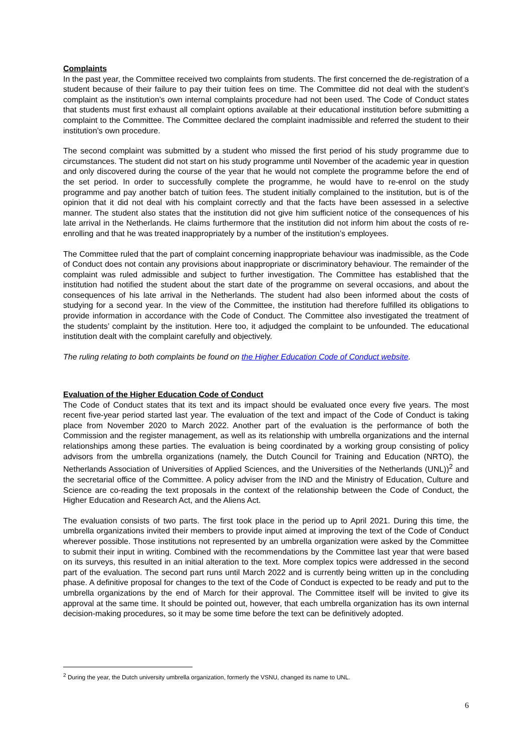Complaints
In the past year, the Committee received two complaints from students. The first concerned the de-registration of a student because of their failure to pay their tuition fees on time. The Committee did not deal with the student’s complaint as the institution’s own internal complaints procedure had not been used. The Code of Conduct states that students must first exhaust all complaint options available at their educational institution before submitting a complaint to the Committee. The Committee declared the complaint inadmissible and referred the student to their institution’s own procedure.
The second complaint was submitted by a student who missed the first period of his study programme due to circumstances. The student did not start on his study programme until November of the academic year in question and only discovered during the course of the year that he would not complete the programme before the end of the set period. In order to successfully complete the programme, he would have to re-enrol on the study programme and pay another batch of tuition fees. The student initially complained to the institution, but is of the opinion that it did not deal with his complaint correctly and that the facts have been assessed in a selective manner. The student also states that the institution did not give him sufficient notice of the consequences of his late arrival in the Netherlands. He claims furthermore that the institution did not inform him about the costs of re-enrolling and that he was treated inappropriately by a number of the institution’s employees.
The Committee ruled that the part of complaint concerning inappropriate behaviour was inadmissible, as the Code of Conduct does not contain any provisions about inappropriate or discriminatory behaviour. The remainder of the complaint was ruled admissible and subject to further investigation. The Committee has established that the institution had notified the student about the start date of the programme on several occasions, and about the consequences of his late arrival in the Netherlands. The student had also been informed about the costs of studying for a second year. In the view of the Committee, the institution had therefore fulfilled its obligations to provide information in accordance with the Code of Conduct. The Committee also investigated the treatment of the students’ complaint by the institution. Here too, it adjudged the complaint to be unfounded. The educational institution dealt with the complaint carefully and objectively.
The ruling relating to both complaints be found on the Higher Education Code of Conduct website.
Evaluation of the Higher Education Code of Conduct
The Code of Conduct states that its text and its impact should be evaluated once every five years. The most recent five-year period started last year. The evaluation of the text and impact of the Code of Conduct is taking place from November 2020 to March 2022. Another part of the evaluation is the performance of both the Commission and the register management, as well as its relationship with umbrella organizations and the internal relationships among these parties. The evaluation is being coordinated by a working group consisting of policy advisors from the umbrella organizations (namely, the Dutch Council for Training and Education (NRTO), the Netherlands Association of Universities of Applied Sciences, and the Universities of the Netherlands (UNL))<sup>2</sup> and the secretarial office of the Committee. A policy adviser from the IND and the Ministry of Education, Culture and Science are co-reading the text proposals in the context of the relationship between the Code of Conduct, the Higher Education and Research Act, and the Aliens Act.
The evaluation consists of two parts. The first took place in the period up to April 2021. During this time, the umbrella organizations invited their members to provide input aimed at improving the text of the Code of Conduct wherever possible. Those institutions not represented by an umbrella organization were asked by the Committee to submit their input in writing. Combined with the recommendations by the Committee last year that were based on its surveys, this resulted in an initial alteration to the text. More complex topics were addressed in the second part of the evaluation. The second part runs until March 2022 and is currently being written up in the concluding phase. A definitive proposal for changes to the text of the Code of Conduct is expected to be ready and put to the umbrella organizations by the end of March for their approval. The Committee itself will be invited to give its approval at the same time. It should be pointed out, however, that each umbrella organization has its own internal decision-making procedures, so it may be some time before the text can be definitively adopted.
<sup>2</sup> During the year, the Dutch university umbrella organization, formerly the VSNU, changed its name to UNL.
6